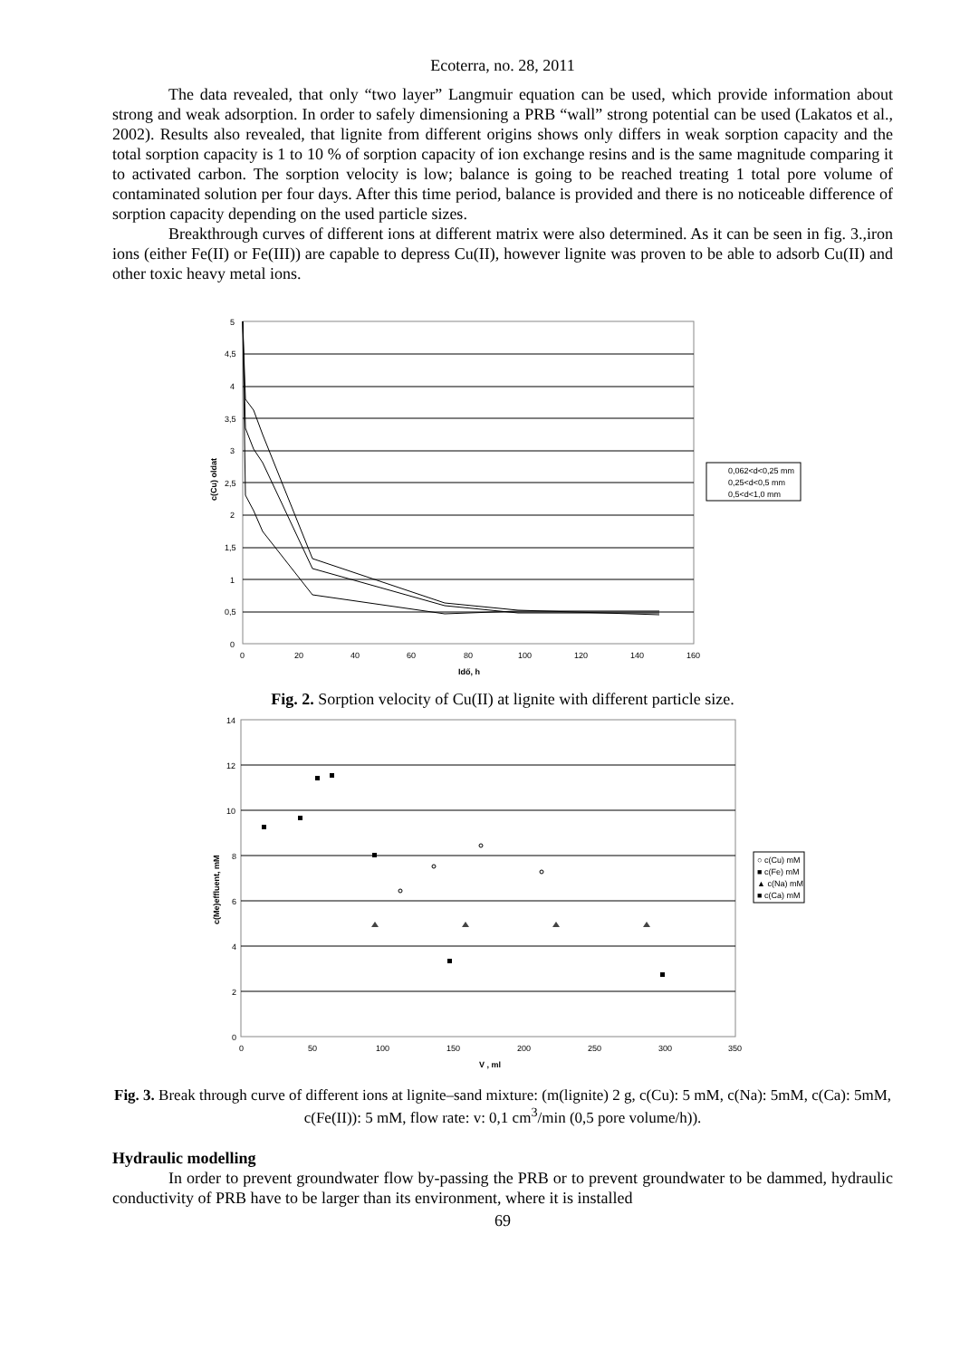Ecoterra, no. 28, 2011
The data revealed, that only “two layer” Langmuir equation can be used, which provide information about strong and weak adsorption. In order to safely dimensioning a PRB “wall” strong potential can be used (Lakatos et al., 2002). Results also revealed, that lignite from different origins shows only differs in weak sorption capacity and the total sorption capacity is 1 to 10 % of sorption capacity of ion exchange resins and is the same magnitude comparing it to activated carbon. The sorption velocity is low; balance is going to be reached treating 1 total pore volume of contaminated solution per four days. After this time period, balance is provided and there is no noticeable difference of sorption capacity depending on the used particle sizes.
Breakthrough curves of different ions at different matrix were also determined. As it can be seen in fig. 3.,iron ions (either Fe(II) or Fe(III)) are capable to depress Cu(II), however lignite was proven to be able to adsorb Cu(II) and other toxic heavy metal ions.
5
4,5
4
3,5
3
2,5
2
1,5
1
0,5
0
0
20
40
60
80
100
120
140
160
Idő, h
c(Cu) oldat
0,062<d<0,25 mm
0,25<d<0,5 mm
0,5<d<1,0 mm
Fig. 2. Sorption velocity of Cu(II) at lignite with different particle size.
14
12
10
8
6
4
2
0
0
50
100
150
200
250
300
350
V , ml
c(Me)effluent, mM
○ c(Cu) mM
■ c(Fe) mM
▲ c(Na) mM
■ c(Ca) mM
Fig. 3. Break through curve of different ions at lignite–sand mixture: (m(lignite) 2 g, c(Cu): 5 mM, c(Na): 5mM, c(Ca): 5mM, c(Fe(II)): 5 mM, flow rate: v: 0,1 cm<sup>3</sup>/min (0,5 pore volume/h)).
Hydraulic modelling
In order to prevent groundwater flow by-passing the PRB or to prevent groundwater to be dammed, hydraulic conductivity of PRB have to be larger than its environment, where it is installed
69